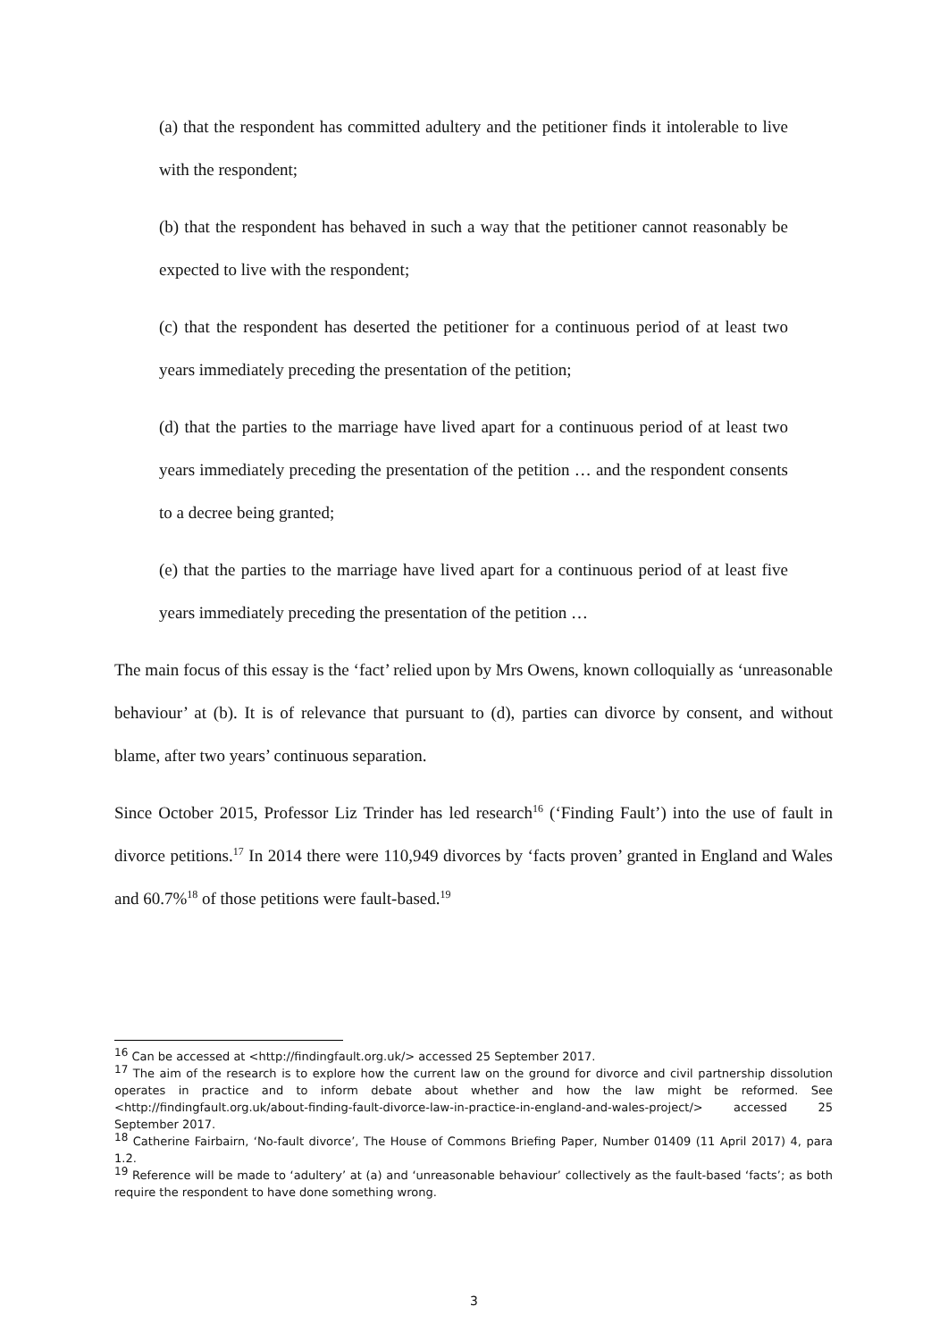(a) that the respondent has committed adultery and the petitioner finds it intolerable to live with the respondent;
(b) that the respondent has behaved in such a way that the petitioner cannot reasonably be expected to live with the respondent;
(c) that the respondent has deserted the petitioner for a continuous period of at least two years immediately preceding the presentation of the petition;
(d) that the parties to the marriage have lived apart for a continuous period of at least two years immediately preceding the presentation of the petition … and the respondent consents to a decree being granted;
(e) that the parties to the marriage have lived apart for a continuous period of at least five years immediately preceding the presentation of the petition …
The main focus of this essay is the ‘fact’ relied upon by Mrs Owens, known colloquially as ‘unreasonable behaviour’ at (b). It is of relevance that pursuant to (d), parties can divorce by consent, and without blame, after two years’ continuous separation.
Since October 2015, Professor Liz Trinder has led research<sup>16</sup> (‘Finding Fault’) into the use of fault in divorce petitions.<sup>17</sup> In 2014 there were 110,949 divorces by ‘facts proven’ granted in England and Wales and 60.7%<sup>18</sup> of those petitions were fault-based.<sup>19</sup>
<sup>16</sup> Can be accessed at <http://findingfault.org.uk/> accessed 25 September 2017.
<sup>17</sup> The aim of the research is to explore how the current law on the ground for divorce and civil partnership dissolution operates in practice and to inform debate about whether and how the law might be reformed. See <http://findingfault.org.uk/about-finding-fault-divorce-law-in-practice-in-england-and-wales-project/> accessed 25 September 2017.
<sup>18</sup> Catherine Fairbairn, ‘No-fault divorce’, The House of Commons Briefing Paper, Number 01409 (11 April 2017) 4, para 1.2.
<sup>19</sup> Reference will be made to ‘adultery’ at (a) and ‘unreasonable behaviour’ collectively as the fault-based ‘facts’; as both require the respondent to have done something wrong.
3